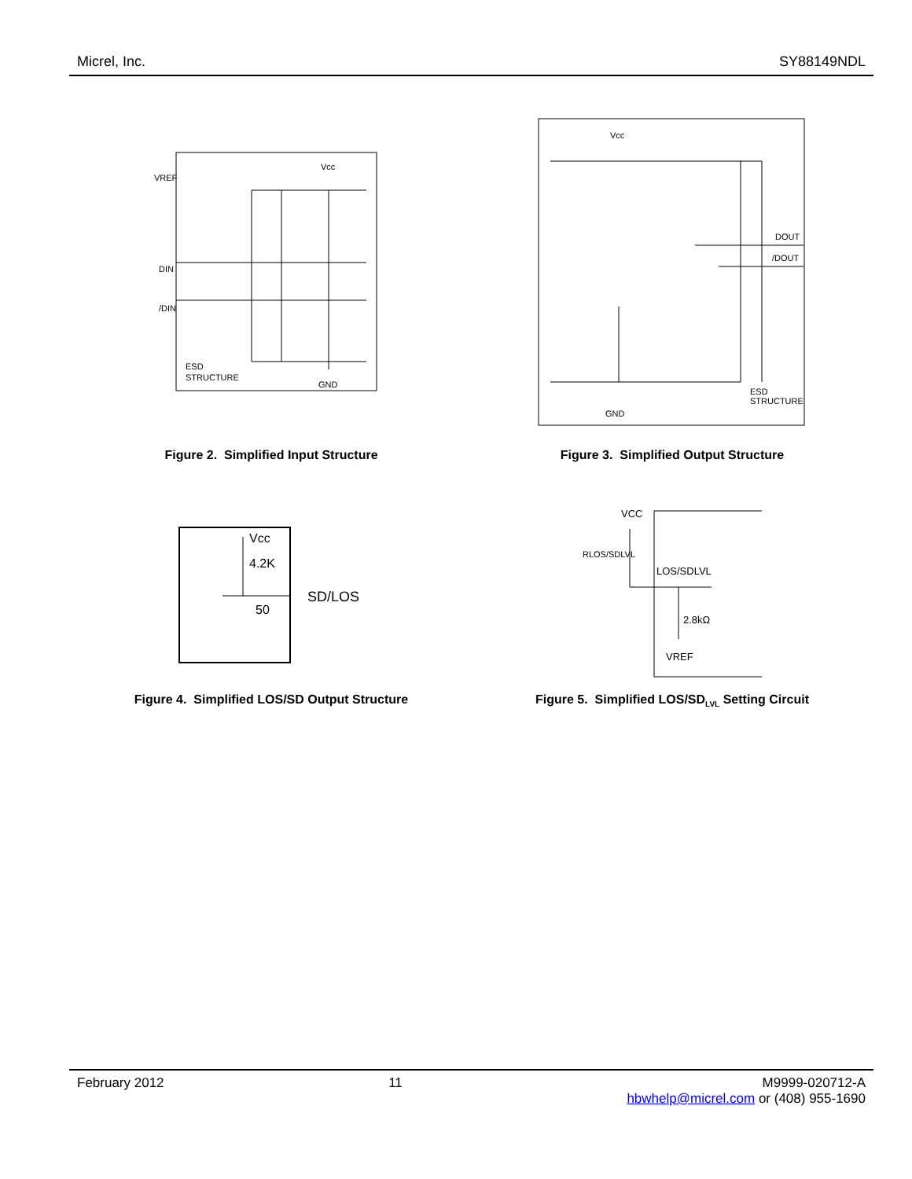Micrel, Inc. SY88149NDL
Vcc
VREF
DIN
/DIN
ESD
STRUCTURE
GND
Vcc
DOUT
/DOUT
ESD
STRUCTURE
GND
Figure 2. Simplified Input Structure Figure 3. Simplified Output Structure
Vcc
4.2K
50
SD/LOS
VCC
RLOS/SDLVL
LOS/SDLVL
2.8kΩ
VREF
Figure 4. Simplified LOS/SD Output Structure
Figure 5. Simplified LOS/SD<sub>LVL</sub> Setting Circuit
February 2012 11 M9999-020712-A
hbwhelp@micrel.com or (408) 955-1690